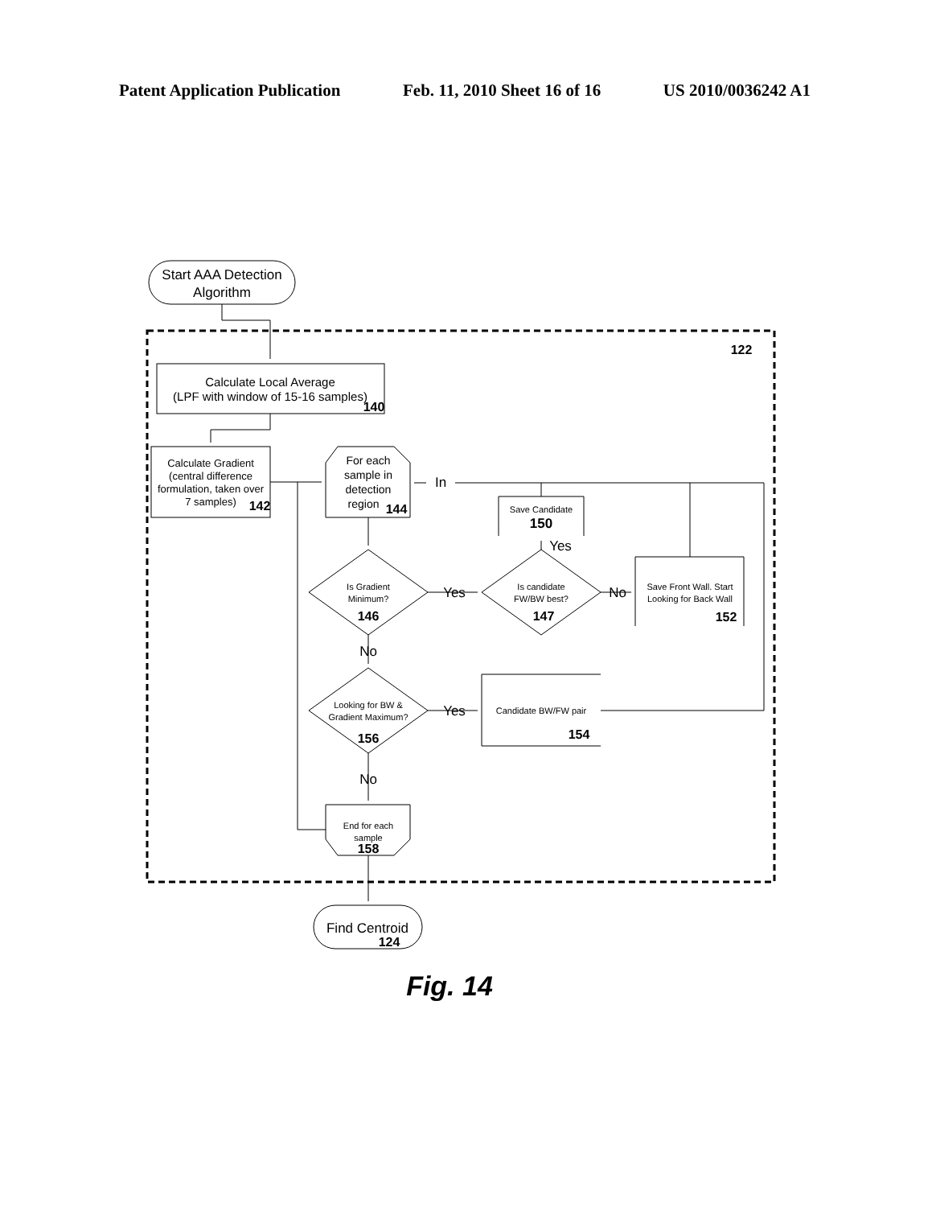Patent Application Publication Feb. 11, 2010 Sheet 16 of 16 US 2010/0036242 A1
Start AAA Detection
Algorithm
Find Centroid
Calculate Local Average
(LPF with window of 15-16 samples)
Calculate Gradient
(central difference
formulation, taken over
7 samples)
For each
sample in
detection
region
Is Gradient
Minimum?
Is candidate
FW/BW best?
Save Candidate
Save Front Wall. Start
Looking for Back Wall
Looking for BW &
Gradient Maximum?
Candidate BW/FW pair
End for each
sample
150
Yes
No
Yes
No
Yes
No
In
122
140
142
144
146
147
152
156
154
158
124
Fig. 14